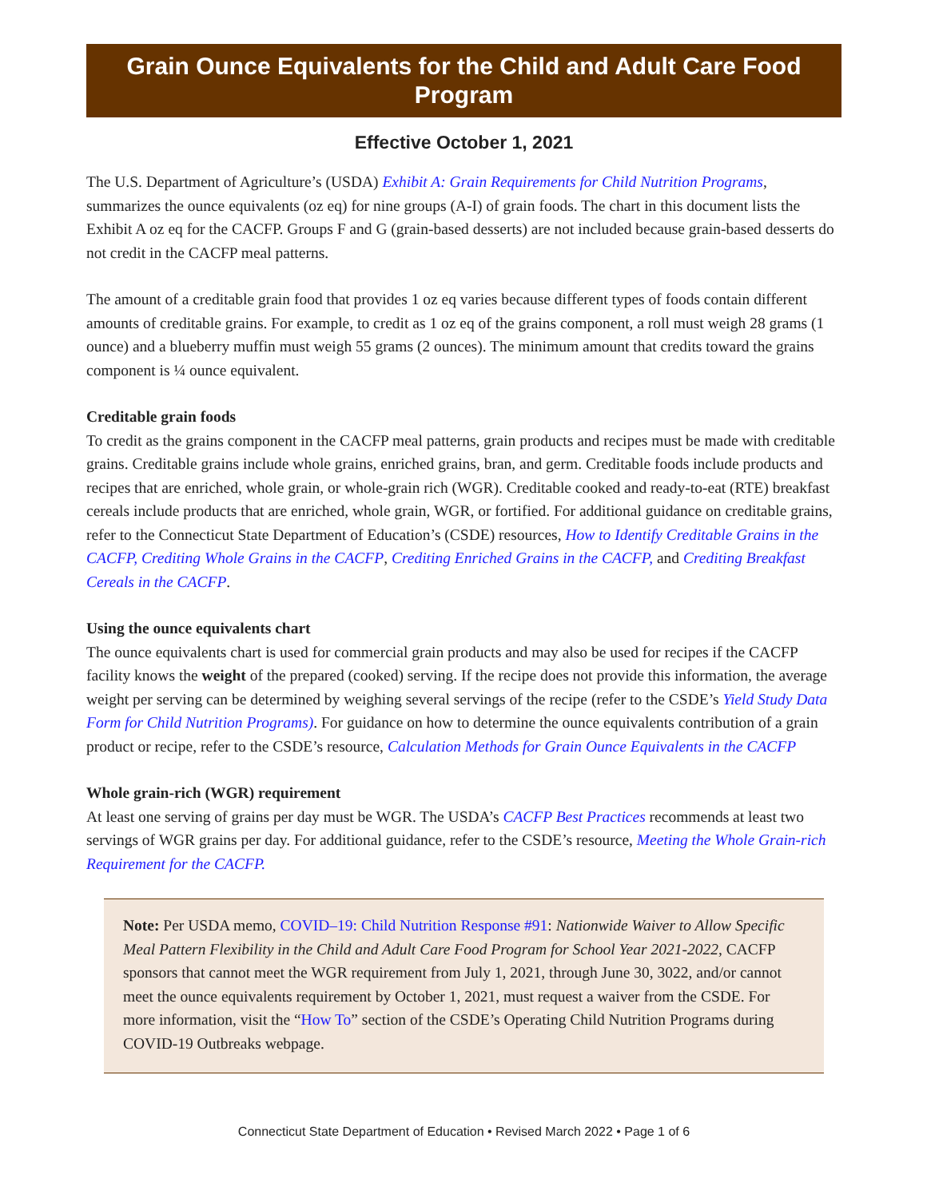Grain Ounce Equivalents for the Child and Adult Care Food Program
Effective October 1, 2021
The U.S. Department of Agriculture’s (USDA) Exhibit A: Grain Requirements for Child Nutrition Programs, summarizes the ounce equivalents (oz eq) for nine groups (A-I) of grain foods. The chart in this document lists the Exhibit A oz eq for the CACFP. Groups F and G (grain-based desserts) are not included because grain-based desserts do not credit in the CACFP meal patterns.
The amount of a creditable grain food that provides 1 oz eq varies because different types of foods contain different amounts of creditable grains. For example, to credit as 1 oz eq of the grains component, a roll must weigh 28 grams (1 ounce) and a blueberry muffin must weigh 55 grams (2 ounces). The minimum amount that credits toward the grains component is ¼ ounce equivalent.
Creditable grain foods
To credit as the grains component in the CACFP meal patterns, grain products and recipes must be made with creditable grains. Creditable grains include whole grains, enriched grains, bran, and germ. Creditable foods include products and recipes that are enriched, whole grain, or whole-grain rich (WGR). Creditable cooked and ready-to-eat (RTE) breakfast cereals include products that are enriched, whole grain, WGR, or fortified. For additional guidance on creditable grains, refer to the Connecticut State Department of Education’s (CSDE) resources, How to Identify Creditable Grains in the CACFP, Crediting Whole Grains in the CACFP, Crediting Enriched Grains in the CACFP, and Crediting Breakfast Cereals in the CACFP.
Using the ounce equivalents chart
The ounce equivalents chart is used for commercial grain products and may also be used for recipes if the CACFP facility knows the weight of the prepared (cooked) serving. If the recipe does not provide this information, the average weight per serving can be determined by weighing several servings of the recipe (refer to the CSDE’s Yield Study Data Form for Child Nutrition Programs). For guidance on how to determine the ounce equivalents contribution of a grain product or recipe, refer to the CSDE’s resource, Calculation Methods for Grain Ounce Equivalents in the CACFP
Whole grain-rich (WGR) requirement
At least one serving of grains per day must be WGR. The USDA’s CACFP Best Practices recommends at least two servings of WGR grains per day. For additional guidance, refer to the CSDE’s resource, Meeting the Whole Grain-rich Requirement for the CACFP.
Note: Per USDA memo, COVID–19: Child Nutrition Response #91: Nationwide Waiver to Allow Specific Meal Pattern Flexibility in the Child and Adult Care Food Program for School Year 2021-2022, CACFP sponsors that cannot meet the WGR requirement from July 1, 2021, through June 30, 3022, and/or cannot meet the ounce equivalents requirement by October 1, 2021, must request a waiver from the CSDE. For more information, visit the “How To” section of the CSDE’s Operating Child Nutrition Programs during COVID-19 Outbreaks webpage.
Connecticut State Department of Education • Revised March 2022 • Page 1 of 6